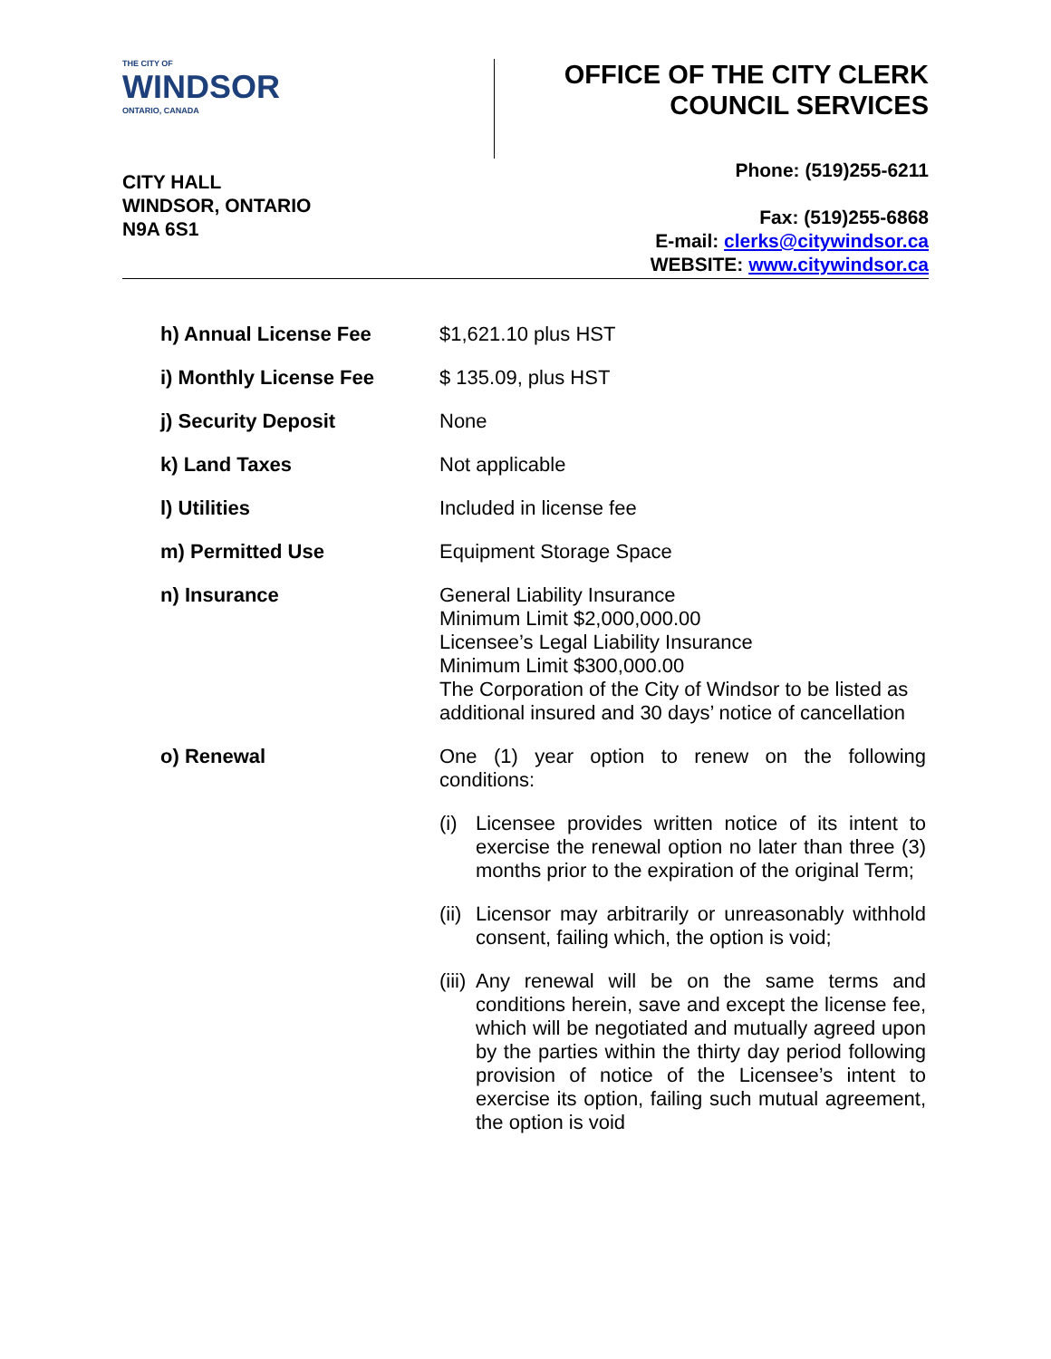THE CITY OF
WINDSOR
ONTARIO, CANADA
OFFICE OF THE CITY CLERK
COUNCIL SERVICES
CITY HALL
WINDSOR, ONTARIO
N9A 6S1
Phone: (519)255-6211
Fax: (519)255-6868
E-mail: clerks@citywindsor.ca
WEBSITE: www.citywindsor.ca
h) Annual License Fee $1,621.10 plus HST
i) Monthly License Fee $ 135.09, plus HST
j) Security Deposit None
k) Land Taxes Not applicable
l) Utilities Included in license fee
m) Permitted Use Equipment Storage Space
n) Insurance General Liability Insurance
Minimum Limit $2,000,000.00
Licensee’s Legal Liability Insurance
Minimum Limit $300,000.00
The Corporation of the City of Windsor to be listed as additional insured and 30 days’ notice of cancellation
o) Renewal One (1) year option to renew on the following conditions:
(i) Licensee provides written notice of its intent to exercise the renewal option no later than three (3) months prior to the expiration of the original Term;
(ii) Licensor may arbitrarily or unreasonably withhold consent, failing which, the option is void;
(iii) Any renewal will be on the same terms and conditions herein, save and except the license fee, which will be negotiated and mutually agreed upon by the parties within the thirty day period following provision of notice of the Licensee’s intent to exercise its option, failing such mutual agreement, the option is void